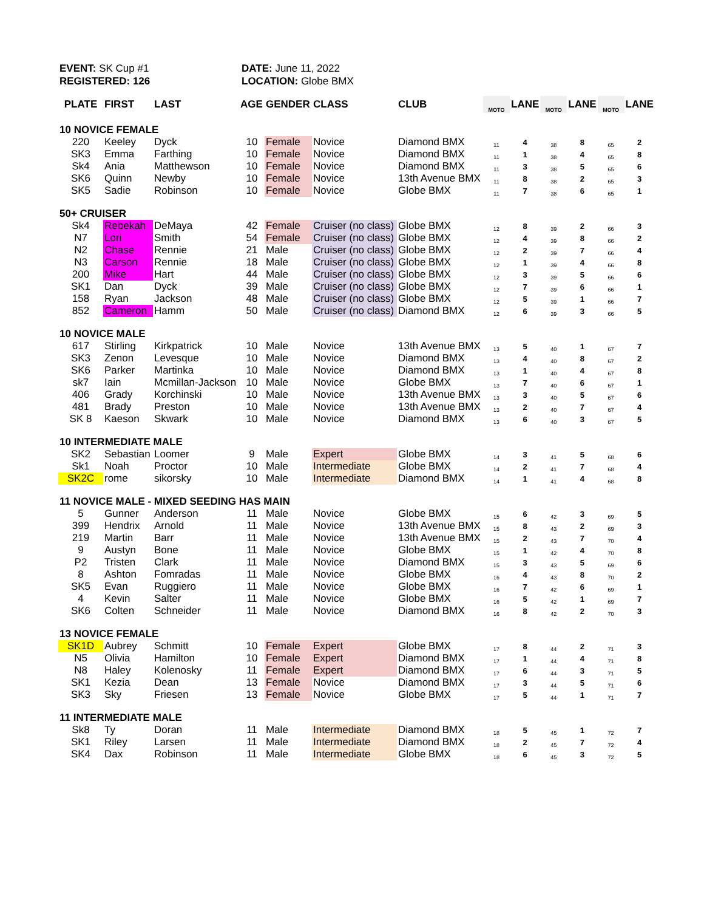EVENT: SK Cup #1
REGISTERED: 126
DATE: June 11, 2022
LOCATION: Globe BMX
| PLATE | FIRST | LAST | AGE | GENDER | CLASS | CLUB | MOTO | LANE | MOTO | LANE | MOTO | LANE |
| --- | --- | --- | --- | --- | --- | --- | --- | --- | --- | --- | --- | --- |
| 10 NOVICE FEMALE | | | | | | | | | | | | |
| 220 | Keeley | Dyck | 10 | Female | Novice | Diamond BMX | 11 | 4 | 38 | 8 | 65 | 2 |
| SK3 | Emma | Farthing | 10 | Female | Novice | Diamond BMX | 11 | 1 | 38 | 4 | 65 | 8 |
| Sk4 | Ania | Matthewson | 10 | Female | Novice | Diamond BMX | 11 | 3 | 38 | 5 | 65 | 6 |
| SK6 | Quinn | Newby | 10 | Female | Novice | 13th Avenue BMX | 11 | 8 | 38 | 2 | 65 | 3 |
| SK5 | Sadie | Robinson | 10 | Female | Novice | Globe BMX | 11 | 7 | 38 | 6 | 65 | 1 |
| 50+ CRUISER | | | | | | | | | | | | |
| Sk4 | Rebekah | DeMaya | 42 | Female | Cruiser (no class) | Globe BMX | 12 | 8 | 39 | 2 | 66 | 3 |
| N7 | Lori | Smith | 54 | Female | Cruiser (no class) | Globe BMX | 12 | 4 | 39 | 8 | 66 | 2 |
| N2 | Chase | Rennie | 21 | Male | Cruiser (no class) | Globe BMX | 12 | 2 | 39 | 7 | 66 | 4 |
| N3 | Carson | Rennie | 18 | Male | Cruiser (no class) | Globe BMX | 12 | 1 | 39 | 4 | 66 | 8 |
| 200 | Mike | Hart | 44 | Male | Cruiser (no class) | Globe BMX | 12 | 3 | 39 | 5 | 66 | 6 |
| SK1 | Dan | Dyck | 39 | Male | Cruiser (no class) | Globe BMX | 12 | 7 | 39 | 6 | 66 | 1 |
| 158 | Ryan | Jackson | 48 | Male | Cruiser (no class) | Globe BMX | 12 | 5 | 39 | 1 | 66 | 7 |
| 852 | Cameron | Hamm | 50 | Male | Cruiser (no class) | Diamond BMX | 12 | 6 | 39 | 3 | 66 | 5 |
| 10 NOVICE MALE | | | | | | | | | | | | |
| 617 | Stirling | Kirkpatrick | 10 | Male | Novice | 13th Avenue BMX | 13 | 5 | 40 | 1 | 67 | 7 |
| SK3 | Zenon | Levesque | 10 | Male | Novice | Diamond BMX | 13 | 4 | 40 | 8 | 67 | 2 |
| SK6 | Parker | Martinka | 10 | Male | Novice | Diamond BMX | 13 | 1 | 40 | 4 | 67 | 8 |
| sk7 | Iain | Mcmillan-Jackson | 10 | Male | Novice | Globe BMX | 13 | 7 | 40 | 6 | 67 | 1 |
| 406 | Grady | Korchinski | 10 | Male | Novice | 13th Avenue BMX | 13 | 3 | 40 | 5 | 67 | 6 |
| 481 | Brady | Preston | 10 | Male | Novice | 13th Avenue BMX | 13 | 2 | 40 | 7 | 67 | 4 |
| SK 8 | Kaeson | Skwark | 10 | Male | Novice | Diamond BMX | 13 | 6 | 40 | 3 | 67 | 5 |
| 10 INTERMEDIATE MALE | | | | | | | | | | | | |
| SK2 | Sebastian | Loomer | 9 | Male | Expert | Globe BMX | 14 | 3 | 41 | 5 | 68 | 6 |
| Sk1 | Noah | Proctor | 10 | Male | Intermediate | Globe BMX | 14 | 2 | 41 | 7 | 68 | 4 |
| SK2C | rome | sikorsky | 10 | Male | Intermediate | Diamond BMX | 14 | 1 | 41 | 4 | 68 | 8 |
| 11 NOVICE MALE - MIXED SEEDING HAS MAIN | | | | | | | | | | | | |
| 5 | Gunner | Anderson | 11 | Male | Novice | Globe BMX | 15 | 6 | 42 | 3 | 69 | 5 |
| 399 | Hendrix | Arnold | 11 | Male | Novice | 13th Avenue BMX | 15 | 8 | 43 | 2 | 69 | 3 |
| 219 | Martin | Barr | 11 | Male | Novice | 13th Avenue BMX | 15 | 2 | 43 | 7 | 70 | 4 |
| 9 | Austyn | Bone | 11 | Male | Novice | Globe BMX | 15 | 1 | 42 | 4 | 70 | 8 |
| P2 | Tristen | Clark | 11 | Male | Novice | Diamond BMX | 15 | 3 | 43 | 5 | 69 | 6 |
| 8 | Ashton | Fomradas | 11 | Male | Novice | Globe BMX | 16 | 4 | 43 | 8 | 70 | 2 |
| SK5 | Evan | Ruggiero | 11 | Male | Novice | Globe BMX | 16 | 7 | 42 | 6 | 69 | 1 |
| 4 | Kevin | Salter | 11 | Male | Novice | Globe BMX | 16 | 5 | 42 | 1 | 69 | 7 |
| SK6 | Colten | Schneider | 11 | Male | Novice | Diamond BMX | 16 | 8 | 42 | 2 | 70 | 3 |
| 13 NOVICE FEMALE | | | | | | | | | | | | |
| SK1D | Aubrey | Schmitt | 10 | Female | Expert | Globe BMX | 17 | 8 | 44 | 2 | 71 | 3 |
| N5 | Olivia | Hamilton | 10 | Female | Expert | Diamond BMX | 17 | 1 | 44 | 4 | 71 | 8 |
| N8 | Haley | Kolenosky | 11 | Female | Expert | Diamond BMX | 17 | 6 | 44 | 3 | 71 | 5 |
| SK1 | Kezia | Dean | 13 | Female | Novice | Diamond BMX | 17 | 3 | 44 | 5 | 71 | 6 |
| SK3 | Sky | Friesen | 13 | Female | Novice | Globe BMX | 17 | 5 | 44 | 1 | 71 | 7 |
| 11 INTERMEDIATE MALE | | | | | | | | | | | | |
| Sk8 | Ty | Doran | 11 | Male | Intermediate | Diamond BMX | 18 | 5 | 45 | 1 | 72 | 7 |
| SK1 | Riley | Larsen | 11 | Male | Intermediate | Diamond BMX | 18 | 2 | 45 | 7 | 72 | 4 |
| SK4 | Dax | Robinson | 11 | Male | Intermediate | Globe BMX | 18 | 6 | 45 | 3 | 72 | 5 |